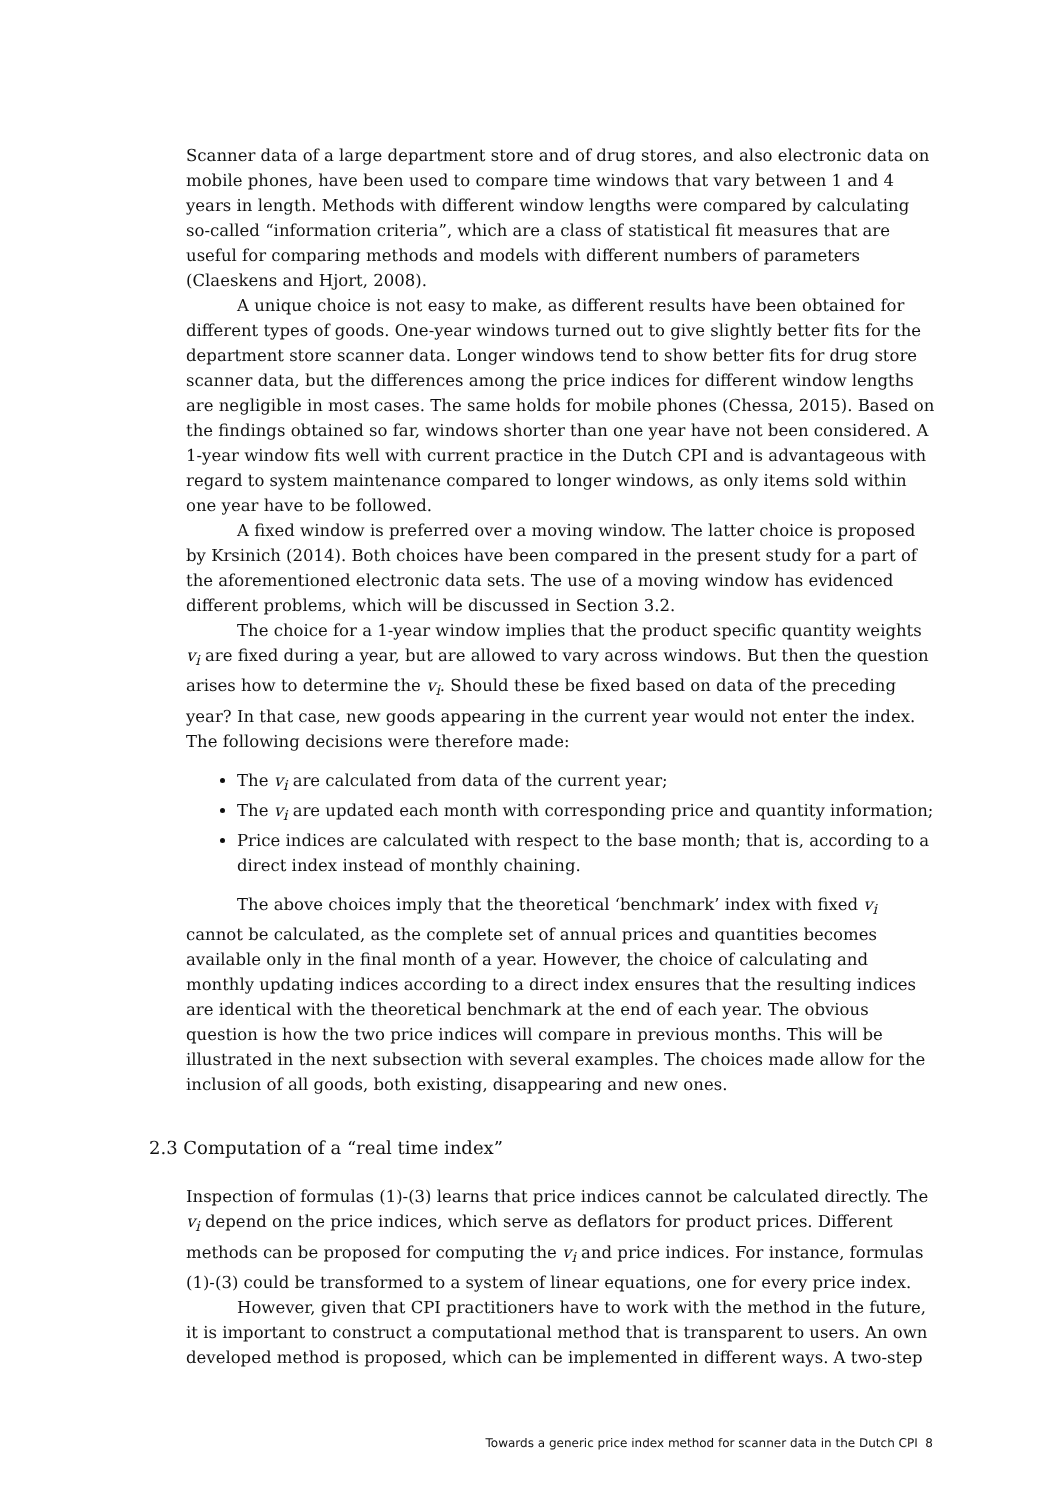Scanner data of a large department store and of drug stores, and also electronic data on mobile phones, have been used to compare time windows that vary between 1 and 4 years in length. Methods with different window lengths were compared by calculating so-called “information criteria”, which are a class of statistical fit measures that are useful for comparing methods and models with different numbers of parameters (Claeskens and Hjort, 2008).
A unique choice is not easy to make, as different results have been obtained for different types of goods. One-year windows turned out to give slightly better fits for the department store scanner data. Longer windows tend to show better fits for drug store scanner data, but the differences among the price indices for different window lengths are negligible in most cases. The same holds for mobile phones (Chessa, 2015). Based on the findings obtained so far, windows shorter than one year have not been considered. A 1-year window fits well with current practice in the Dutch CPI and is advantageous with regard to system maintenance compared to longer windows, as only items sold within one year have to be followed.
A fixed window is preferred over a moving window. The latter choice is proposed by Krsinich (2014). Both choices have been compared in the present study for a part of the aforementioned electronic data sets. The use of a moving window has evidenced different problems, which will be discussed in Section 3.2.
The choice for a 1-year window implies that the product specific quantity weights v<sub>i</sub> are fixed during a year, but are allowed to vary across windows. But then the question arises how to determine the v<sub>i</sub>. Should these be fixed based on data of the preceding year? In that case, new goods appearing in the current year would not enter the index. The following decisions were therefore made:
The v<sub>i</sub> are calculated from data of the current year;
The v<sub>i</sub> are updated each month with corresponding price and quantity information;
Price indices are calculated with respect to the base month; that is, according to a direct index instead of monthly chaining.
The above choices imply that the theoretical ‘benchmark’ index with fixed v<sub>i</sub> cannot be calculated, as the complete set of annual prices and quantities becomes available only in the final month of a year. However, the choice of calculating and monthly updating indices according to a direct index ensures that the resulting indices are identical with the theoretical benchmark at the end of each year. The obvious question is how the two price indices will compare in previous months. This will be illustrated in the next subsection with several examples. The choices made allow for the inclusion of all goods, both existing, disappearing and new ones.
2.3 Computation of a “real time index”
Inspection of formulas (1)-(3) learns that price indices cannot be calculated directly. The v<sub>i</sub> depend on the price indices, which serve as deflators for product prices. Different methods can be proposed for computing the v<sub>i</sub> and price indices. For instance, formulas (1)-(3) could be transformed to a system of linear equations, one for every price index.
However, given that CPI practitioners have to work with the method in the future, it is important to construct a computational method that is transparent to users. An own developed method is proposed, which can be implemented in different ways. A two-step
Towards a generic price index method for scanner data in the Dutch CPI 8